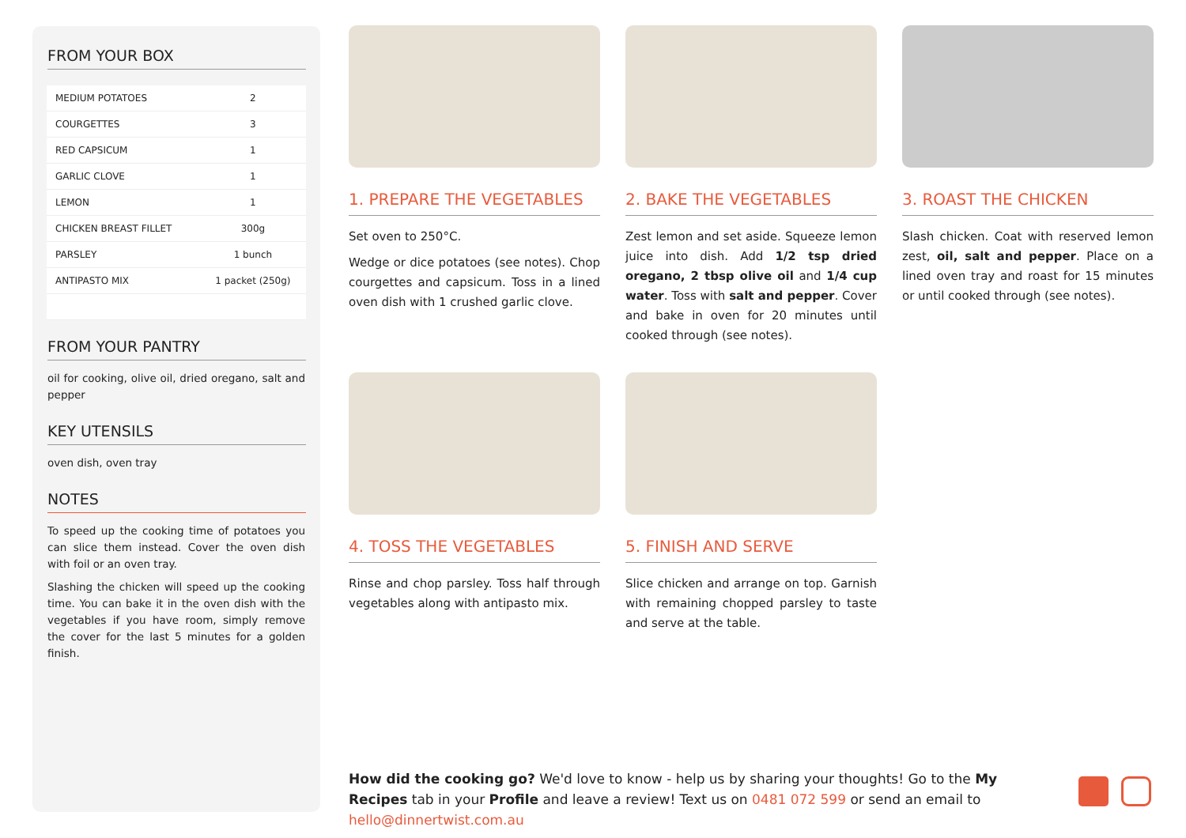FROM YOUR BOX
| MEDIUM POTATOES | 2 |
| COURGETTES | 3 |
| RED CAPSICUM | 1 |
| GARLIC CLOVE | 1 |
| LEMON | 1 |
| CHICKEN BREAST FILLET | 300g |
| PARSLEY | 1 bunch |
| ANTIPASTO MIX | 1 packet (250g) |
FROM YOUR PANTRY
oil for cooking, olive oil, dried oregano, salt and pepper
KEY UTENSILS
oven dish, oven tray
NOTES
To speed up the cooking time of potatoes you can slice them instead. Cover the oven dish with foil or an oven tray.
Slashing the chicken will speed up the cooking time. You can bake it in the oven dish with the vegetables if you have room, simply remove the cover for the last 5 minutes for a golden finish.
1. PREPARE THE VEGETABLES
Set oven to 250°C.
Wedge or dice potatoes (see notes). Chop courgettes and capsicum. Toss in a lined oven dish with 1 crushed garlic clove.
2. BAKE THE VEGETABLES
Zest lemon and set aside. Squeeze lemon juice into dish. Add 1/2 tsp dried oregano, 2 tbsp olive oil and 1/4 cup water. Toss with salt and pepper. Cover and bake in oven for 20 minutes until cooked through (see notes).
3. ROAST THE CHICKEN
Slash chicken. Coat with reserved lemon zest, oil, salt and pepper. Place on a lined oven tray and roast for 15 minutes or until cooked through (see notes).
4. TOSS THE VEGETABLES
Rinse and chop parsley. Toss half through vegetables along with antipasto mix.
5. FINISH AND SERVE
Slice chicken and arrange on top. Garnish with remaining chopped parsley to taste and serve at the table.
How did the cooking go? We'd love to know - help us by sharing your thoughts! Go to the My Recipes tab in your Profile and leave a review! Text us on 0481 072 599 or send an email to hello@dinnertwist.com.au